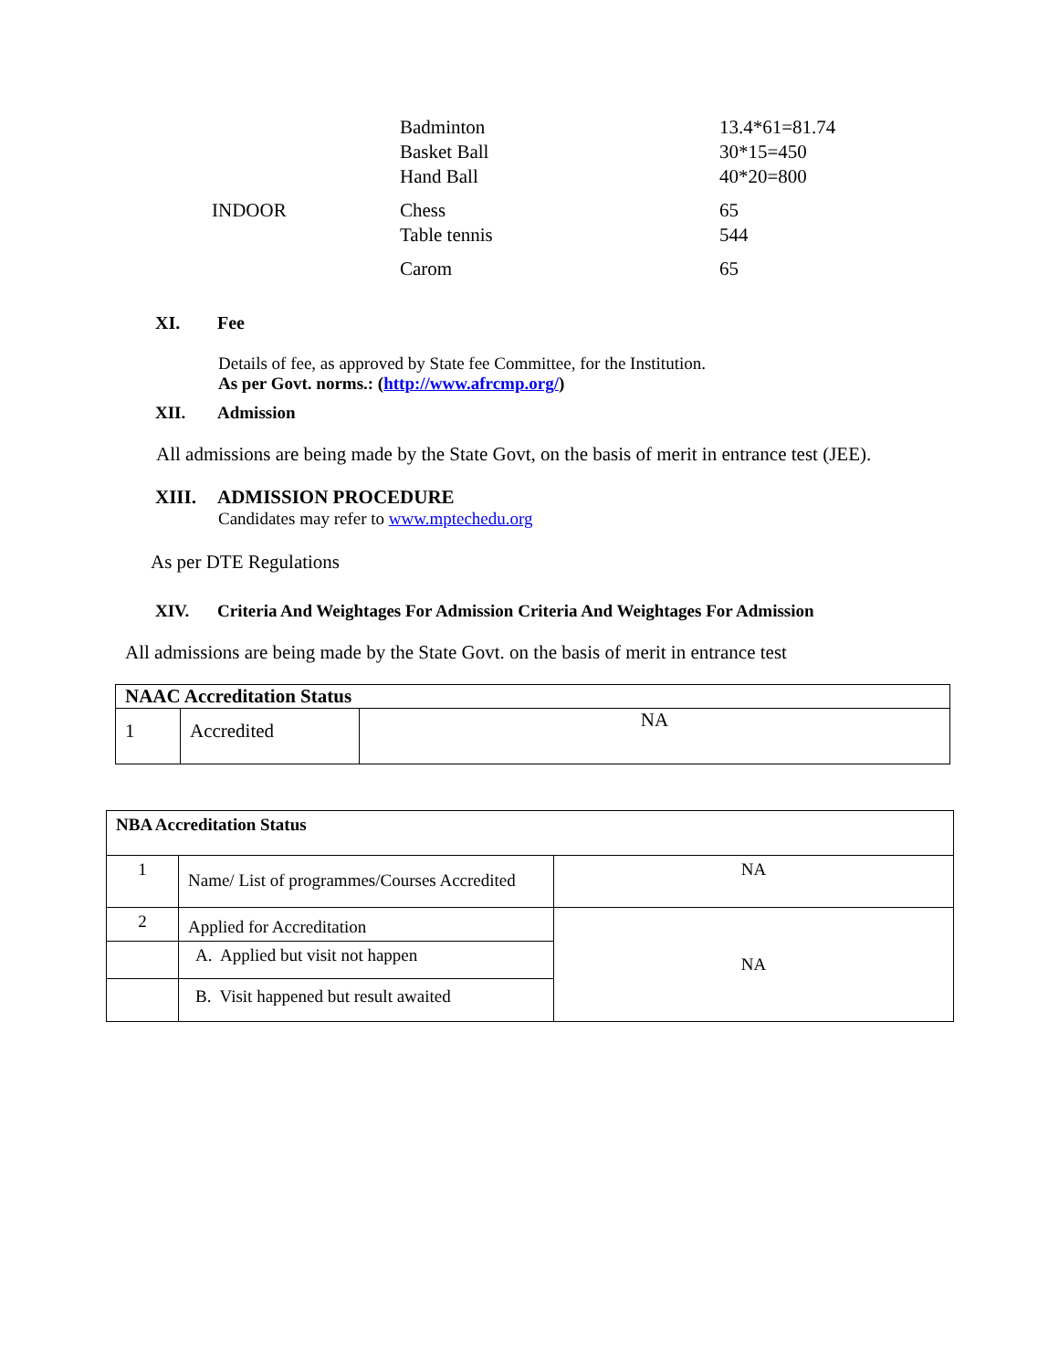| | Badminton Basket Ball Hand Ball | 13.4*61=81.74 30*15=450 40*20=800 |
| INDOOR | Chess Table tennis | 65 544 |
| | Carom | 65 |
XI. Fee
Details of fee, as approved by State fee Committee, for the Institution.
As per Govt. norms.: (http://www.afrcmp.org/)
XII. Admission
All admissions are being made by the State Govt, on the basis of merit in entrance test (JEE).
XIII. ADMISSION PROCEDURE
Candidates may refer to www.mptechedu.org
As per DTE Regulations
XIV. Criteria And Weightages For Admission Criteria And Weightages For Admission
All admissions are being made by the State Govt. on the basis of merit in entrance test
| NAAC Accreditation Status | | |
| 1 | Accredited | NA |
| NBA Accreditation Status | | |
| 1 | Name/ List of programmes/Courses Accredited | NA |
| 2 | Applied for Accreditation | NA |
| | A. Applied but visit not happen | |
| | B. Visit happened but result awaited | |